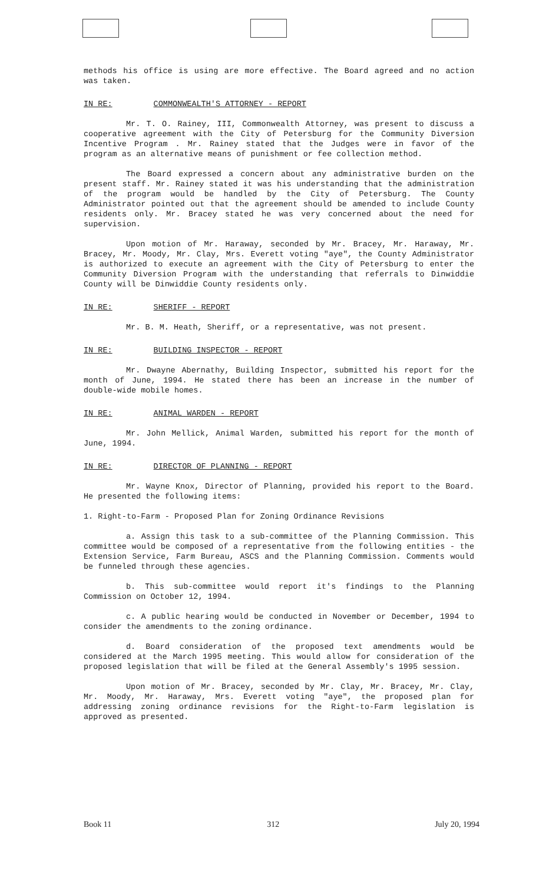methods his office is using are more effective. The Board agreed and no action was taken.
IN RE: COMMONWEALTH'S ATTORNEY - REPORT
Mr. T. O. Rainey, III, Commonwealth Attorney, was present to discuss a cooperative agreement with the City of Petersburg for the Community Diversion Incentive Program . Mr. Rainey stated that the Judges were in favor of the program as an alternative means of punishment or fee collection method.
The Board expressed a concern about any administrative burden on the present staff. Mr. Rainey stated it was his understanding that the administration of the program would be handled by the City of Petersburg. The County Administrator pointed out that the agreement should be amended to include County residents only. Mr. Bracey stated he was very concerned about the need for supervision.
Upon motion of Mr. Haraway, seconded by Mr. Bracey, Mr. Haraway, Mr. Bracey, Mr. Moody, Mr. Clay, Mrs. Everett voting "aye", the County Administrator is authorized to execute an agreement with the City of Petersburg to enter the Community Diversion Program with the understanding that referrals to Dinwiddie County will be Dinwiddie County residents only.
IN RE: SHERIFF - REPORT
Mr. B. M. Heath, Sheriff, or a representative, was not present.
IN RE: BUILDING INSPECTOR - REPORT
Mr. Dwayne Abernathy, Building Inspector, submitted his report for the month of June, 1994. He stated there has been an increase in the number of double-wide mobile homes.
IN RE: ANIMAL WARDEN - REPORT
Mr. John Mellick, Animal Warden, submitted his report for the month of June, 1994.
IN RE: DIRECTOR OF PLANNING - REPORT
Mr. Wayne Knox, Director of Planning, provided his report to the Board. He presented the following items:
1. Right-to-Farm - Proposed Plan for Zoning Ordinance Revisions
a. Assign this task to a sub-committee of the Planning Commission. This committee would be composed of a representative from the following entities - the Extension Service, Farm Bureau, ASCS and the Planning Commission. Comments would be funneled through these agencies.
b. This sub-committee would report it's findings to the Planning Commission on October 12, 1994.
c. A public hearing would be conducted in November or December, 1994 to consider the amendments to the zoning ordinance.
d. Board consideration of the proposed text amendments would be considered at the March 1995 meeting. This would allow for consideration of the proposed legislation that will be filed at the General Assembly's 1995 session.
Upon motion of Mr. Bracey, seconded by Mr. Clay, Mr. Bracey, Mr. Clay, Mr. Moody, Mr. Haraway, Mrs. Everett voting "aye", the proposed plan for addressing zoning ordinance revisions for the Right-to-Farm legislation is approved as presented.
Book 11 312 July 20, 1994